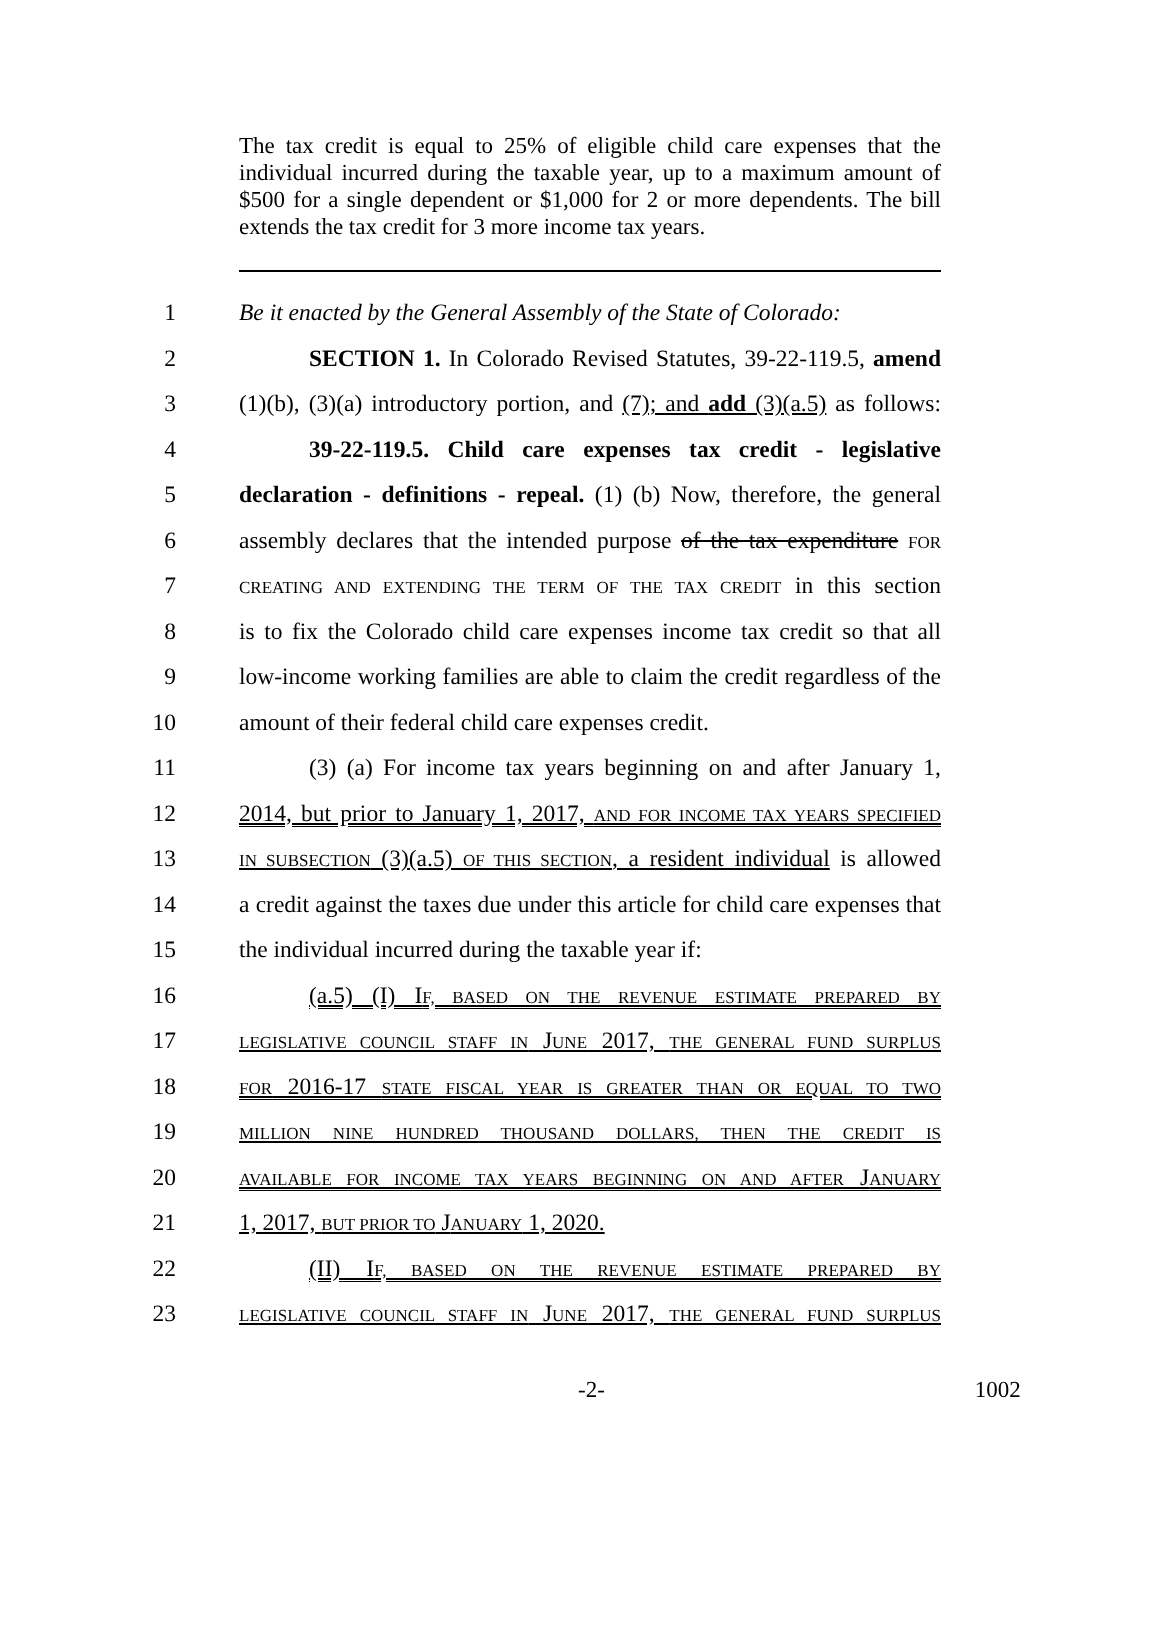The tax credit is equal to 25% of eligible child care expenses that the individual incurred during the taxable year, up to a maximum amount of $500 for a single dependent or $1,000 for 2 or more dependents. The bill extends the tax credit for 3 more income tax years.
1 Be it enacted by the General Assembly of the State of Colorado:
2 SECTION 1. In Colorado Revised Statutes, 39-22-119.5, amend
3 (1)(b), (3)(a) introductory portion, and (7); and add (3)(a.5) as follows:
4 39-22-119.5. Child care expenses tax credit - legislative
5 declaration - definitions - repeal. (1) (b) Now, therefore, the general
6 assembly declares that the intended purpose of the tax expenditure FOR
7 CREATING AND EXTENDING THE TERM OF THE TAX CREDIT in this section
8 is to fix the Colorado child care expenses income tax credit so that all
9 low-income working families are able to claim the credit regardless of the
10 amount of their federal child care expenses credit.
11 (3) (a) For income tax years beginning on and after January 1,
12 2014, but prior to January 1, 2017, AND FOR INCOME TAX YEARS SPECIFIED
13 IN SUBSECTION (3)(a.5) OF THIS SECTION, a resident individual is allowed
14 a credit against the taxes due under this article for child care expenses that
15 the individual incurred during the taxable year if:
16 (a.5) (I) IF, BASED ON THE REVENUE ESTIMATE PREPARED BY
17 LEGISLATIVE COUNCIL STAFF IN JUNE 2017, THE GENERAL FUND SURPLUS
18 FOR 2016-17 STATE FISCAL YEAR IS GREATER THAN OR EQUAL TO TWO
19 MILLION NINE HUNDRED THOUSAND DOLLARS, THEN THE CREDIT IS
20 AVAILABLE FOR INCOME TAX YEARS BEGINNING ON AND AFTER JANUARY
21 1, 2017, BUT PRIOR TO JANUARY 1, 2020.
22 (II) IF, BASED ON THE REVENUE ESTIMATE PREPARED BY
23 LEGISLATIVE COUNCIL STAFF IN JUNE 2017, THE GENERAL FUND SURPLUS
-2- 1002